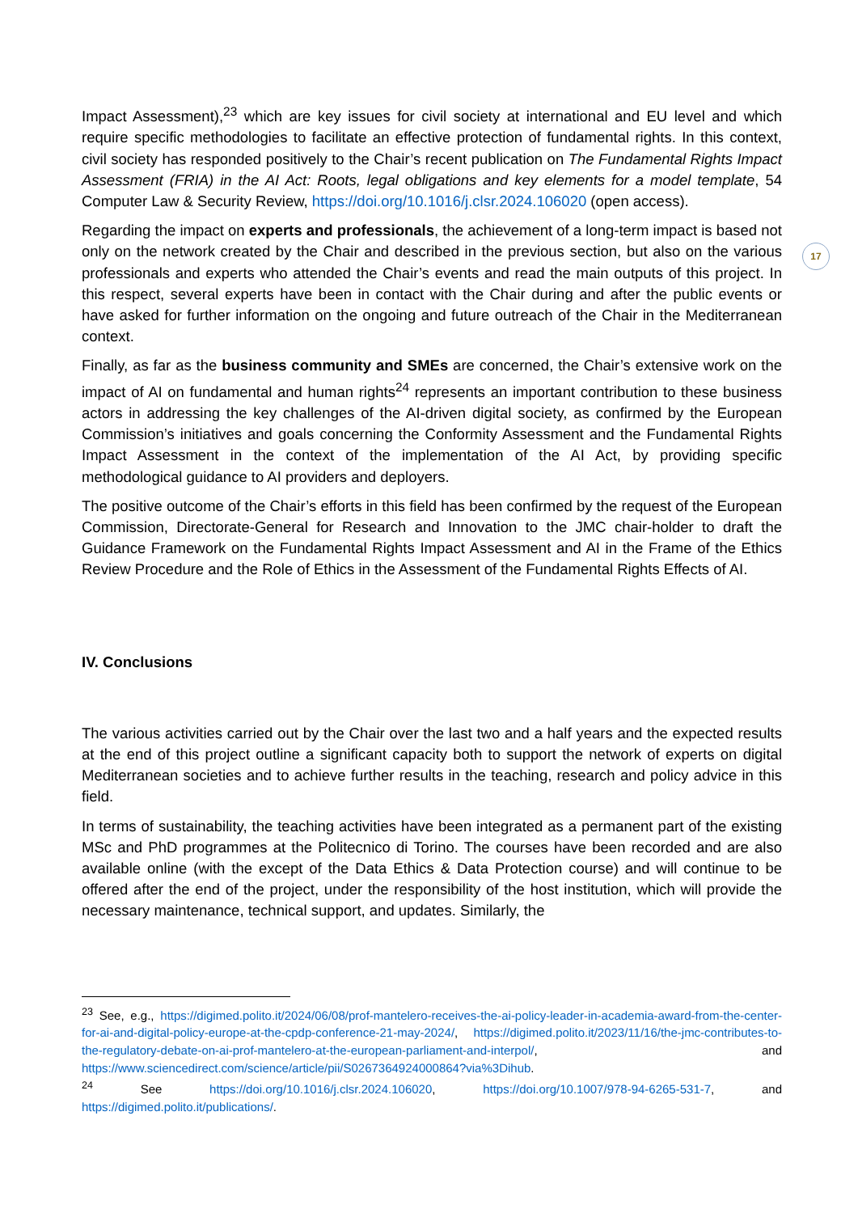17
Impact Assessment),<sup>23</sup> which are key issues for civil society at international and EU level and which require specific methodologies to facilitate an effective protection of fundamental rights. In this context, civil society has responded positively to the Chair’s recent publication on The Fundamental Rights Impact Assessment (FRIA) in the AI Act: Roots, legal obligations and key elements for a model template, 54 Computer Law & Security Review, https://doi.org/10.1016/j.clsr.2024.106020 (open access).
Regarding the impact on experts and professionals, the achievement of a long-term impact is based not only on the network created by the Chair and described in the previous section, but also on the various professionals and experts who attended the Chair’s events and read the main outputs of this project. In this respect, several experts have been in contact with the Chair during and after the public events or have asked for further information on the ongoing and future outreach of the Chair in the Mediterranean context.
Finally, as far as the business community and SMEs are concerned, the Chair’s extensive work on the impact of AI on fundamental and human rights<sup>24</sup> represents an important contribution to these business actors in addressing the key challenges of the AI-driven digital society, as confirmed by the European Commission’s initiatives and goals concerning the Conformity Assessment and the Fundamental Rights Impact Assessment in the context of the implementation of the AI Act, by providing specific methodological guidance to AI providers and deployers.
The positive outcome of the Chair’s efforts in this field has been confirmed by the request of the European Commission, Directorate-General for Research and Innovation to the JMC chair-holder to draft the Guidance Framework on the Fundamental Rights Impact Assessment and AI in the Frame of the Ethics Review Procedure and the Role of Ethics in the Assessment of the Fundamental Rights Effects of AI.
IV. Conclusions
The various activities carried out by the Chair over the last two and a half years and the expected results at the end of this project outline a significant capacity both to support the network of experts on digital Mediterranean societies and to achieve further results in the teaching, research and policy advice in this field.
In terms of sustainability, the teaching activities have been integrated as a permanent part of the existing MSc and PhD programmes at the Politecnico di Torino. The courses have been recorded and are also available online (with the except of the Data Ethics & Data Protection course) and will continue to be offered after the end of the project, under the responsibility of the host institution, which will provide the necessary maintenance, technical support, and updates. Similarly, the
<sup>23</sup> See, e.g., https://digimed.polito.it/2024/06/08/prof-mantelero-receives-the-ai-policy-leader-in-academia-award-from-the-center-for-ai-and-digital-policy-europe-at-the-cpdp-conference-21-may-2024/, https://digimed.polito.it/2023/11/16/the-jmc-contributes-to-the-regulatory-debate-on-ai-prof-mantelero-at-the-european-parliament-and-interpol/, and https://www.sciencedirect.com/science/article/pii/S0267364924000864?via%3Dihub.
<sup>24</sup> See https://doi.org/10.1016/j.clsr.2024.106020, https://doi.org/10.1007/978-94-6265-531-7, and https://digimed.polito.it/publications/.